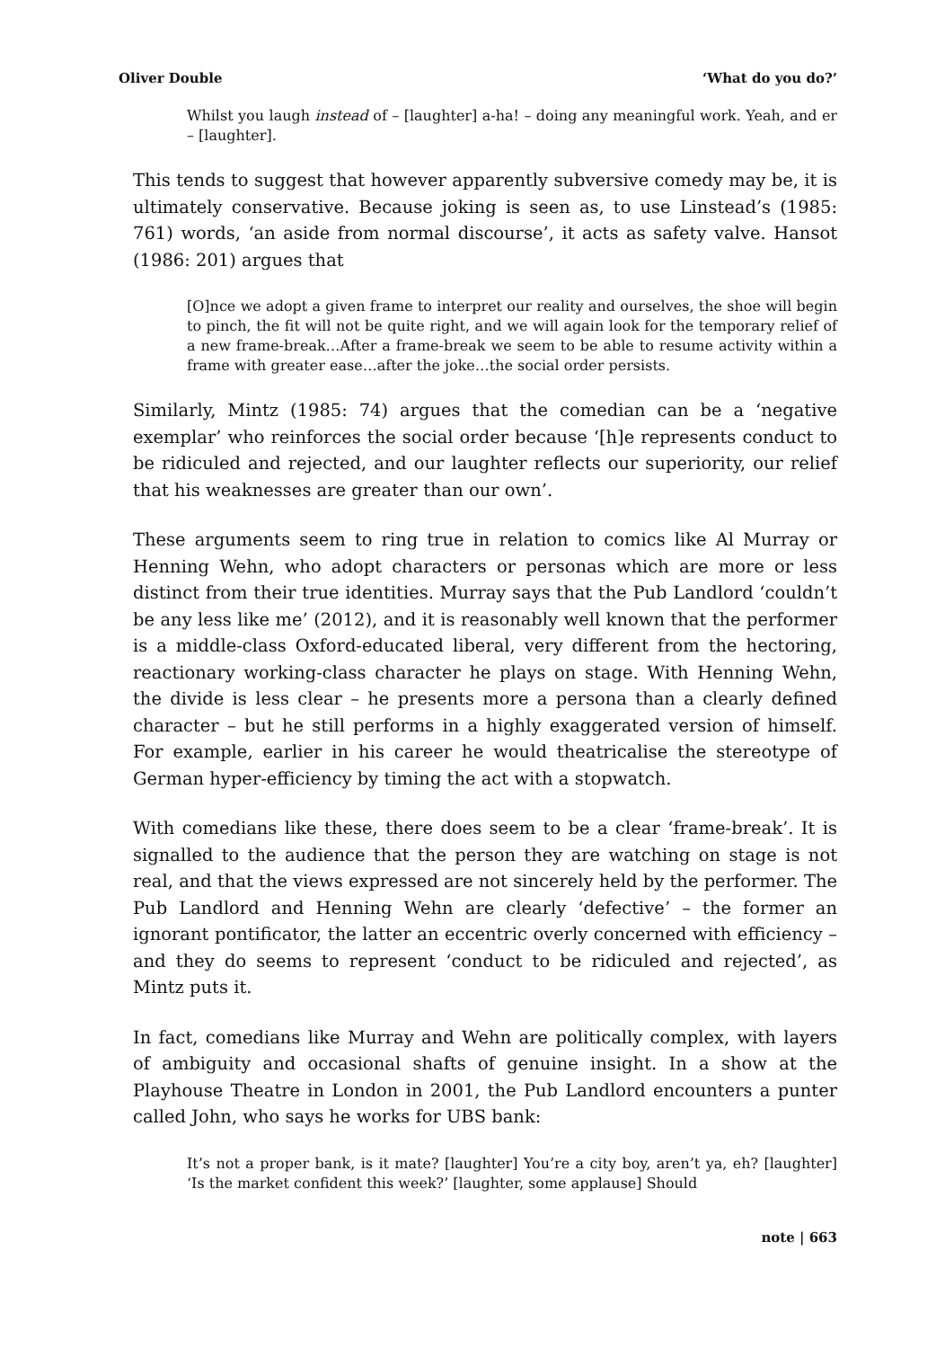Oliver Double ‘What do you do?’
Whilst you laugh instead of – [laughter] a-ha! – doing any meaningful work. Yeah, and er – [laughter].
This tends to suggest that however apparently subversive comedy may be, it is ultimately conservative. Because joking is seen as, to use Linstead’s (1985: 761) words, ‘an aside from normal discourse’, it acts as safety valve. Hansot (1986: 201) argues that
[O]nce we adopt a given frame to interpret our reality and ourselves, the shoe will begin to pinch, the fit will not be quite right, and we will again look for the temporary relief of a new frame-break…After a frame-break we seem to be able to resume activity within a frame with greater ease…after the joke…the social order persists.
Similarly, Mintz (1985: 74) argues that the comedian can be a ‘negative exemplar’ who reinforces the social order because ‘[h]e represents conduct to be ridiculed and rejected, and our laughter reflects our superiority, our relief that his weaknesses are greater than our own’.
These arguments seem to ring true in relation to comics like Al Murray or Henning Wehn, who adopt characters or personas which are more or less distinct from their true identities. Murray says that the Pub Landlord ‘couldn’t be any less like me’ (2012), and it is reasonably well known that the performer is a middle-class Oxford-educated liberal, very different from the hectoring, reactionary working-class character he plays on stage. With Henning Wehn, the divide is less clear – he presents more a persona than a clearly defined character – but he still performs in a highly exaggerated version of himself. For example, earlier in his career he would theatricalise the stereotype of German hyper-efficiency by timing the act with a stopwatch.
With comedians like these, there does seem to be a clear ‘frame-break’. It is signalled to the audience that the person they are watching on stage is not real, and that the views expressed are not sincerely held by the performer. The Pub Landlord and Henning Wehn are clearly ‘defective’ – the former an ignorant pontificator, the latter an eccentric overly concerned with efficiency – and they do seems to represent ‘conduct to be ridiculed and rejected’, as Mintz puts it.
In fact, comedians like Murray and Wehn are politically complex, with layers of ambiguity and occasional shafts of genuine insight. In a show at the Playhouse Theatre in London in 2001, the Pub Landlord encounters a punter called John, who says he works for UBS bank:
It’s not a proper bank, is it mate? [laughter] You’re a city boy, aren’t ya, eh? [laughter] ‘Is the market confident this week?’ [laughter, some applause] Should
note | 663